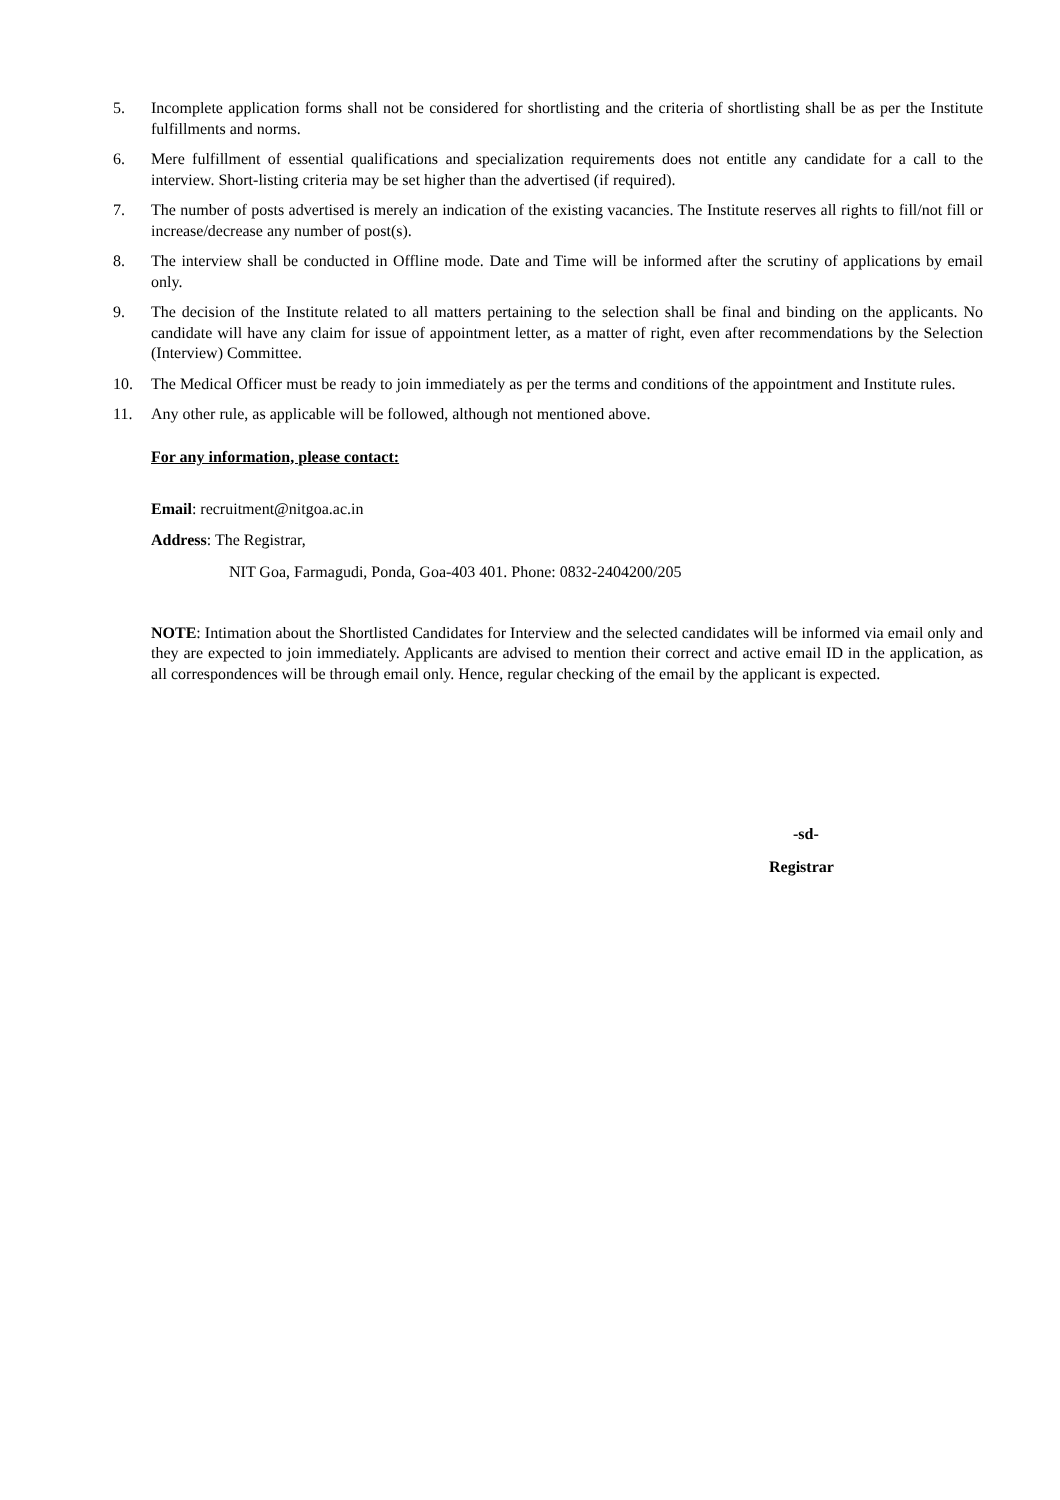5. Incomplete application forms shall not be considered for shortlisting and the criteria of shortlisting shall be as per the Institute fulfillments and norms.
6. Mere fulfillment of essential qualifications and specialization requirements does not entitle any candidate for a call to the interview. Short-listing criteria may be set higher than the advertised (if required).
7. The number of posts advertised is merely an indication of the existing vacancies. The Institute reserves all rights to fill/not fill or increase/decrease any number of post(s).
8. The interview shall be conducted in Offline mode. Date and Time will be informed after the scrutiny of applications by email only.
9. The decision of the Institute related to all matters pertaining to the selection shall be final and binding on the applicants. No candidate will have any claim for issue of appointment letter, as a matter of right, even after recommendations by the Selection (Interview) Committee.
10. The Medical Officer must be ready to join immediately as per the terms and conditions of the appointment and Institute rules.
11. Any other rule, as applicable will be followed, although not mentioned above.
For any information, please contact:
Email: recruitment@nitgoa.ac.in
Address: The Registrar,
NIT Goa, Farmagudi, Ponda, Goa-403 401. Phone: 0832-2404200/205
NOTE: Intimation about the Shortlisted Candidates for Interview and the selected candidates will be informed via email only and they are expected to join immediately. Applicants are advised to mention their correct and active email ID in the application, as all correspondences will be through email only. Hence, regular checking of the email by the applicant is expected.
-sd-
Registrar